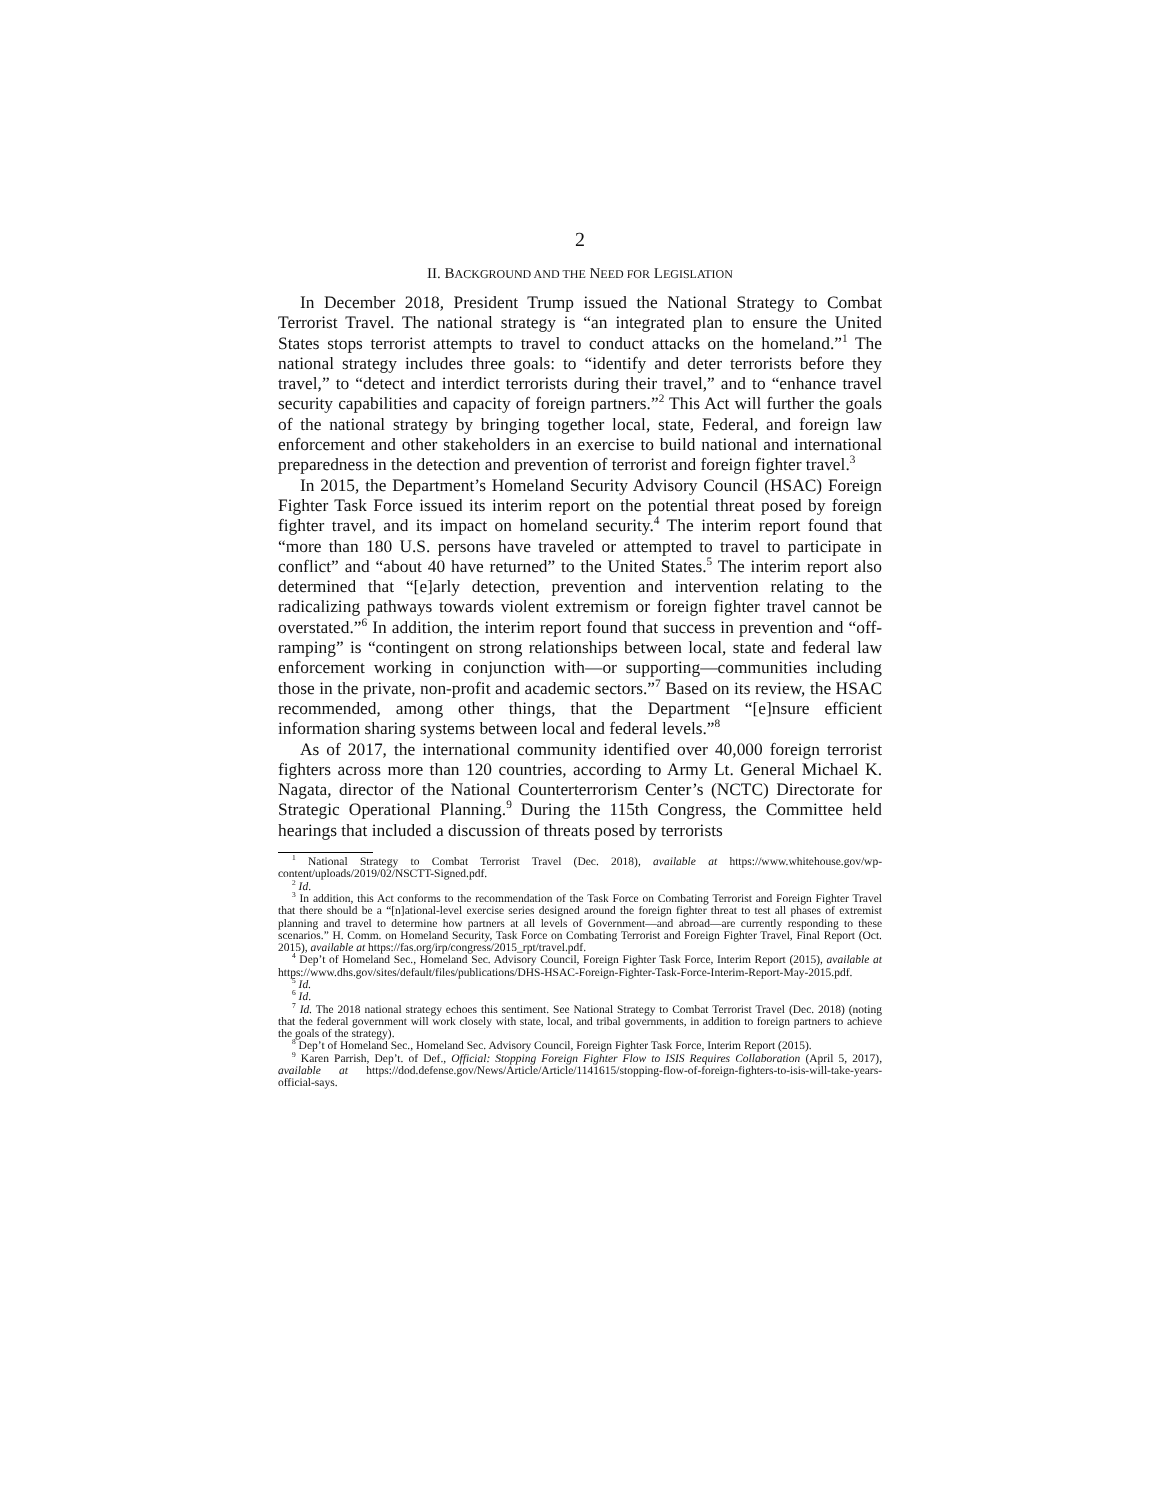2
II. BACKGROUND AND THE NEED FOR LEGISLATION
In December 2018, President Trump issued the National Strategy to Combat Terrorist Travel. The national strategy is “an integrated plan to ensure the United States stops terrorist attempts to travel to conduct attacks on the homeland.”<sup>1</sup> The national strategy includes three goals: to “identify and deter terrorists before they travel,” to “detect and interdict terrorists during their travel,” and to “enhance travel security capabilities and capacity of foreign partners.”<sup>2</sup> This Act will further the goals of the national strategy by bringing together local, state, Federal, and foreign law enforcement and other stakeholders in an exercise to build national and international preparedness in the detection and prevention of terrorist and foreign fighter travel.<sup>3</sup>
In 2015, the Department’s Homeland Security Advisory Council (HSAC) Foreign Fighter Task Force issued its interim report on the potential threat posed by foreign fighter travel, and its impact on homeland security.<sup>4</sup> The interim report found that “more than 180 U.S. persons have traveled or attempted to travel to participate in conflict” and “about 40 have returned” to the United States.<sup>5</sup> The interim report also determined that “[e]arly detection, prevention and intervention relating to the radicalizing pathways towards violent extremism or foreign fighter travel cannot be overstated.”<sup>6</sup> In addition, the interim report found that success in prevention and “off-ramping” is “contingent on strong relationships between local, state and federal law enforcement working in conjunction with—or supporting—communities including those in the private, non-profit and academic sectors.”<sup>7</sup> Based on its review, the HSAC recommended, among other things, that the Department “[e]nsure efficient information sharing systems between local and federal levels.”<sup>8</sup>
As of 2017, the international community identified over 40,000 foreign terrorist fighters across more than 120 countries, according to Army Lt. General Michael K. Nagata, director of the National Counterterrorism Center’s (NCTC) Directorate for Strategic Operational Planning.<sup>9</sup> During the 115th Congress, the Committee held hearings that included a discussion of threats posed by terrorists
<sup>1</sup> National Strategy to Combat Terrorist Travel (Dec. 2018), available at https://www.whitehouse.gov/wp-content/uploads/2019/02/NSCTT-Signed.pdf.
<sup>2</sup> Id.
<sup>3</sup> In addition, this Act conforms to the recommendation of the Task Force on Combating Terrorist and Foreign Fighter Travel that there should be a “[n]ational-level exercise series designed around the foreign fighter threat to test all phases of extremist planning and travel to determine how partners at all levels of Government—and abroad—are currently responding to these scenarios.” H. Comm. on Homeland Security, Task Force on Combating Terrorist and Foreign Fighter Travel, Final Report (Oct. 2015), available at https://fas.org/irp/congress/2015_rpt/travel.pdf.
<sup>4</sup> Dep’t of Homeland Sec., Homeland Sec. Advisory Council, Foreign Fighter Task Force, Interim Report (2015), available at https://www.dhs.gov/sites/default/files/publications/DHS-HSAC-Foreign-Fighter-Task-Force-Interim-Report-May-2015.pdf.
<sup>5</sup> Id.
<sup>6</sup> Id.
<sup>7</sup> Id. The 2018 national strategy echoes this sentiment. See National Strategy to Combat Terrorist Travel (Dec. 2018) (noting that the federal government will work closely with state, local, and tribal governments, in addition to foreign partners to achieve the goals of the strategy).
<sup>8</sup> Dep’t of Homeland Sec., Homeland Sec. Advisory Council, Foreign Fighter Task Force, Interim Report (2015).
<sup>9</sup> Karen Parrish, Dep’t. of Def., Official: Stopping Foreign Fighter Flow to ISIS Requires Collaboration (April 5, 2017), available at https://dod.defense.gov/News/Article/Article/1141615/stopping-flow-of-foreign-fighters-to-isis-will-take-years-official-says.